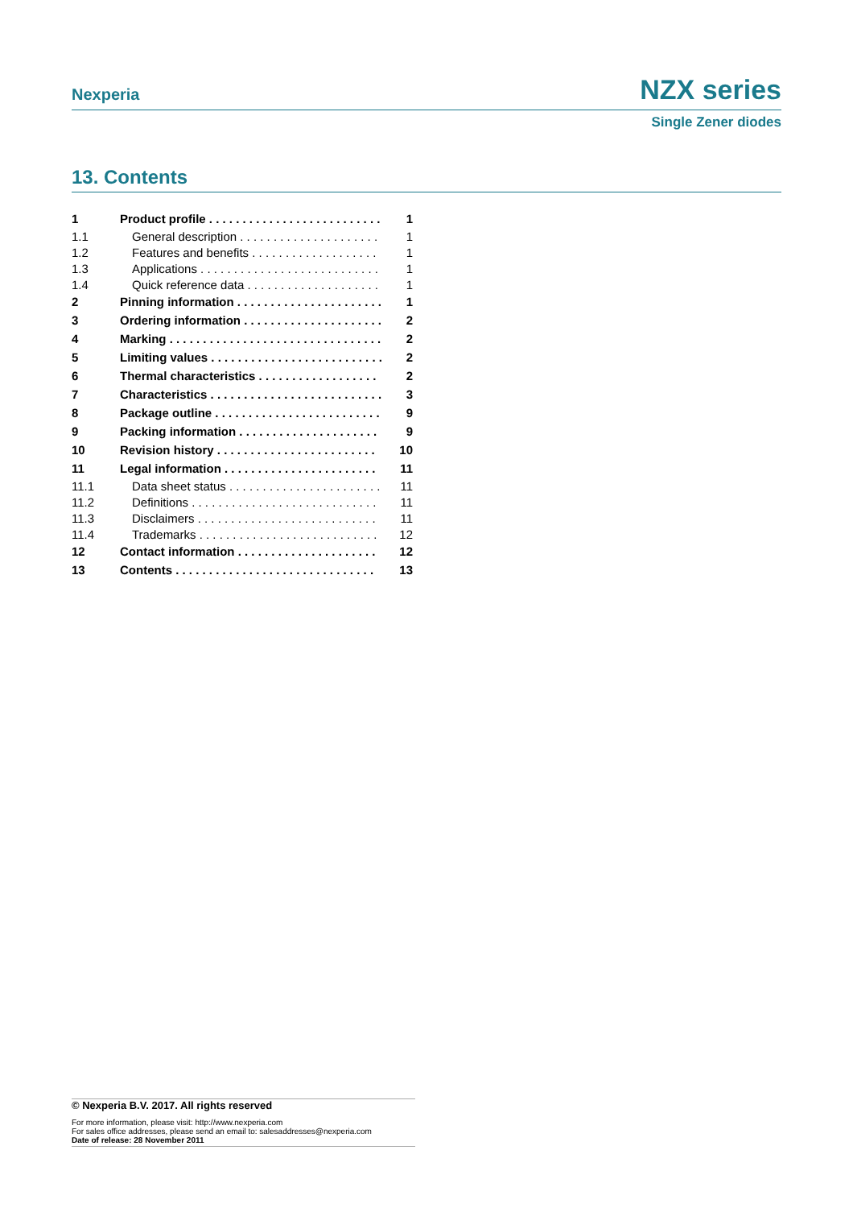Nexperia NZX series
Single Zener diodes
13. Contents
| 1 | Product profile . . . . . . . . . . . . . . . . . . . . . . . . . . | 1 |
| 1.1 | General description . . . . . . . . . . . . . . . . . . . . . | 1 |
| 1.2 | Features and benefits . . . . . . . . . . . . . . . . . . . | 1 |
| 1.3 | Applications . . . . . . . . . . . . . . . . . . . . . . . . . . . | 1 |
| 1.4 | Quick reference data . . . . . . . . . . . . . . . . . . . . | 1 |
| 2 | Pinning information . . . . . . . . . . . . . . . . . . . . . . | 1 |
| 3 | Ordering information . . . . . . . . . . . . . . . . . . . . . | 2 |
| 4 | Marking . . . . . . . . . . . . . . . . . . . . . . . . . . . . . . . . | 2 |
| 5 | Limiting values . . . . . . . . . . . . . . . . . . . . . . . . . . | 2 |
| 6 | Thermal characteristics . . . . . . . . . . . . . . . . . . | 2 |
| 7 | Characteristics . . . . . . . . . . . . . . . . . . . . . . . . . . | 3 |
| 8 | Package outline . . . . . . . . . . . . . . . . . . . . . . . . . | 9 |
| 9 | Packing information . . . . . . . . . . . . . . . . . . . . . | 9 |
| 10 | Revision history . . . . . . . . . . . . . . . . . . . . . . . . | 10 |
| 11 | Legal information . . . . . . . . . . . . . . . . . . . . . . . | 11 |
| 11.1 | Data sheet status . . . . . . . . . . . . . . . . . . . . . . . | 11 |
| 11.2 | Definitions . . . . . . . . . . . . . . . . . . . . . . . . . . . . | 11 |
| 11.3 | Disclaimers . . . . . . . . . . . . . . . . . . . . . . . . . . . | 11 |
| 11.4 | Trademarks . . . . . . . . . . . . . . . . . . . . . . . . . . . | 12 |
| 12 | Contact information . . . . . . . . . . . . . . . . . . . . . | 12 |
| 13 | Contents . . . . . . . . . . . . . . . . . . . . . . . . . . . . . . | 13 |
© Nexperia B.V. 2017. All rights reserved
For more information, please visit: http://www.nexperia.com
For sales office addresses, please send an email to: salesaddresses@nexperia.com
Date of release: 28 November 2011